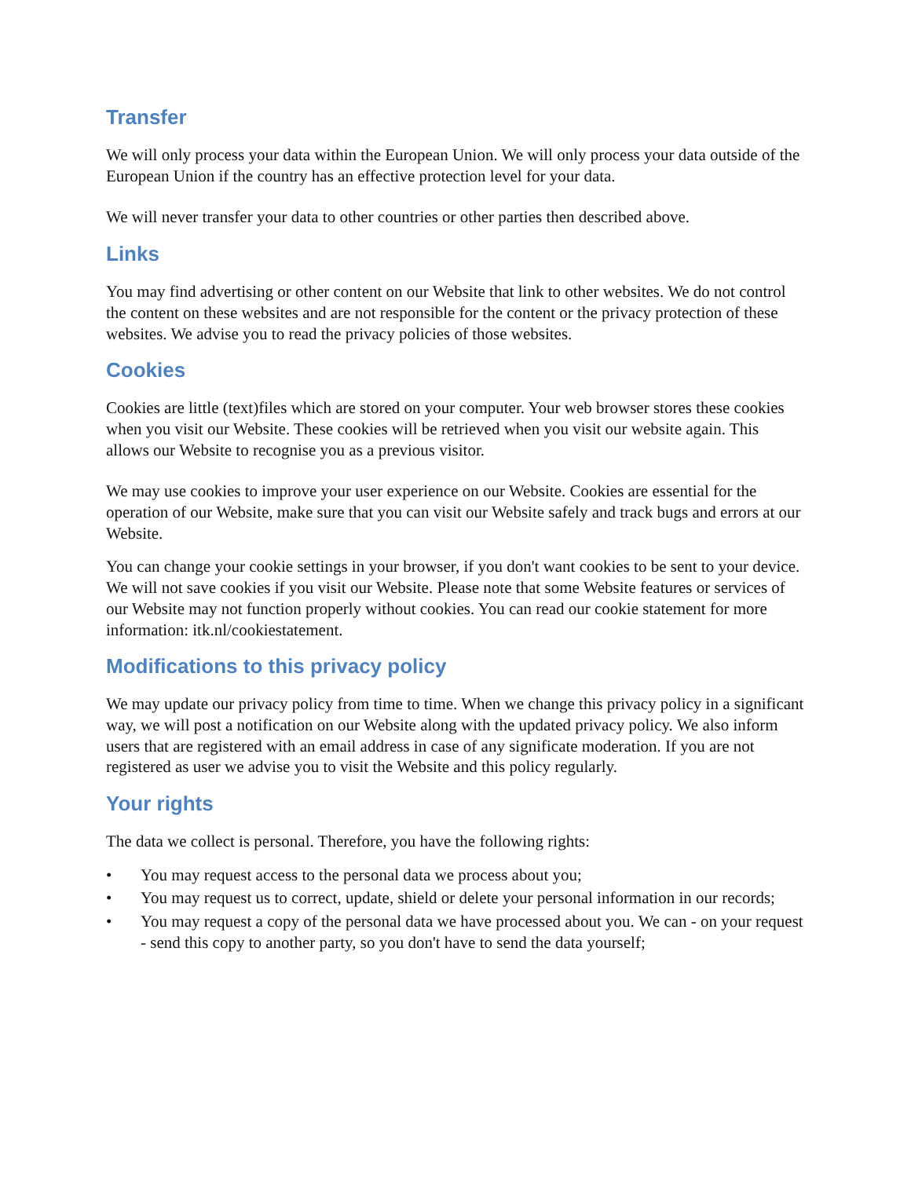Transfer
We will only process your data within the European Union. We will only process your data outside of the European Union if the country has an effective protection level for your data.
We will never transfer your data to other countries or other parties then described above.
Links
You may find advertising or other content on our Website that link to other websites. We do not control the content on these websites and are not responsible for the content or the privacy protection of these websites. We advise you to read the privacy policies of those websites.
Cookies
Cookies are little (text)files which are stored on your computer. Your web browser stores these cookies when you visit our Website. These cookies will be retrieved when you visit our website again. This allows our Website to recognise you as a previous visitor.
We may use cookies to improve your user experience on our Website. Cookies are essential for the operation of our Website, make sure that you can visit our Website safely and track bugs and errors at our Website.
You can change your cookie settings in your browser, if you don't want cookies to be sent to your device. We will not save cookies if you visit our Website. Please note that some Website features or services of our Website may not function properly without cookies. You can read our cookie statement for more information: itk.nl/cookiestatement.
Modifications to this privacy policy
We may update our privacy policy from time to time. When we change this privacy policy in a significant way, we will post a notification on our Website along with the updated privacy policy. We also inform users that are registered with an email address in case of any significate moderation. If you are not registered as user we advise you to visit the Website and this policy regularly.
Your rights
The data we collect is personal. Therefore, you have the following rights:
• You may request access to the personal data we process about you;
• You may request us to correct, update, shield or delete your personal information in our records;
• You may request a copy of the personal data we have processed about you. We can - on your request - send this copy to another party, so you don't have to send the data yourself;